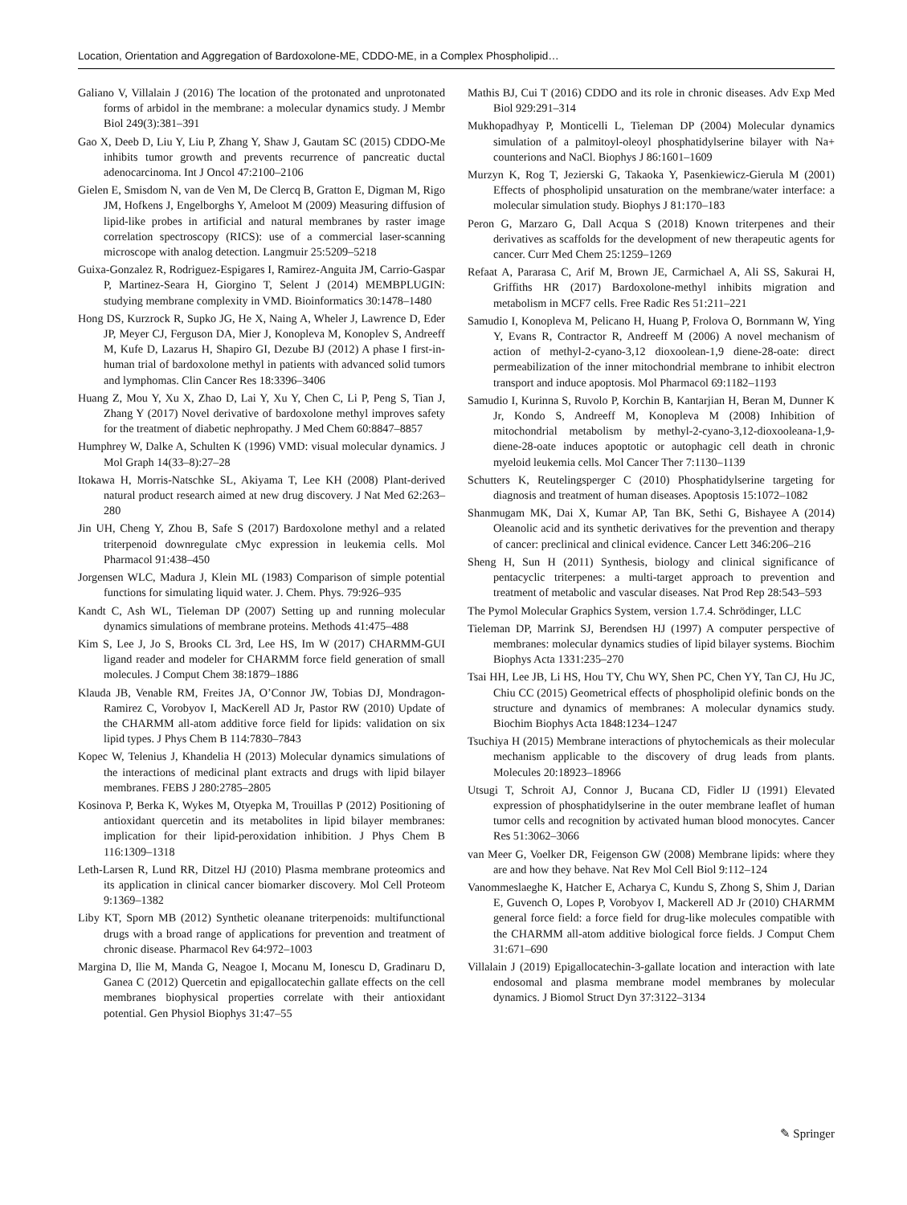Location, Orientation and Aggregation of Bardoxolone-ME, CDDO-ME, in a Complex Phospholipid…
Galiano V, Villalain J (2016) The location of the protonated and unprotonated forms of arbidol in the membrane: a molecular dynamics study. J Membr Biol 249(3):381–391
Gao X, Deeb D, Liu Y, Liu P, Zhang Y, Shaw J, Gautam SC (2015) CDDO-Me inhibits tumor growth and prevents recurrence of pancreatic ductal adenocarcinoma. Int J Oncol 47:2100–2106
Gielen E, Smisdom N, van de Ven M, De Clercq B, Gratton E, Digman M, Rigo JM, Hofkens J, Engelborghs Y, Ameloot M (2009) Measuring diffusion of lipid-like probes in artificial and natural membranes by raster image correlation spectroscopy (RICS): use of a commercial laser-scanning microscope with analog detection. Langmuir 25:5209–5218
Guixa-Gonzalez R, Rodriguez-Espigares I, Ramirez-Anguita JM, Carrio-Gaspar P, Martinez-Seara H, Giorgino T, Selent J (2014) MEMBPLUGIN: studying membrane complexity in VMD. Bioinformatics 30:1478–1480
Hong DS, Kurzrock R, Supko JG, He X, Naing A, Wheler J, Lawrence D, Eder JP, Meyer CJ, Ferguson DA, Mier J, Konopleva M, Konoplev S, Andreeff M, Kufe D, Lazarus H, Shapiro GI, Dezube BJ (2012) A phase I first-in-human trial of bardoxolone methyl in patients with advanced solid tumors and lymphomas. Clin Cancer Res 18:3396–3406
Huang Z, Mou Y, Xu X, Zhao D, Lai Y, Xu Y, Chen C, Li P, Peng S, Tian J, Zhang Y (2017) Novel derivative of bardoxolone methyl improves safety for the treatment of diabetic nephropathy. J Med Chem 60:8847–8857
Humphrey W, Dalke A, Schulten K (1996) VMD: visual molecular dynamics. J Mol Graph 14(33–8):27–28
Itokawa H, Morris-Natschke SL, Akiyama T, Lee KH (2008) Plant-derived natural product research aimed at new drug discovery. J Nat Med 62:263–280
Jin UH, Cheng Y, Zhou B, Safe S (2017) Bardoxolone methyl and a related triterpenoid downregulate cMyc expression in leukemia cells. Mol Pharmacol 91:438–450
Jorgensen WLC, Madura J, Klein ML (1983) Comparison of simple potential functions for simulating liquid water. J. Chem. Phys. 79:926–935
Kandt C, Ash WL, Tieleman DP (2007) Setting up and running molecular dynamics simulations of membrane proteins. Methods 41:475–488
Kim S, Lee J, Jo S, Brooks CL 3rd, Lee HS, Im W (2017) CHARMM-GUI ligand reader and modeler for CHARMM force field generation of small molecules. J Comput Chem 38:1879–1886
Klauda JB, Venable RM, Freites JA, O’Connor JW, Tobias DJ, Mondragon-Ramirez C, Vorobyov I, MacKerell AD Jr, Pastor RW (2010) Update of the CHARMM all-atom additive force field for lipids: validation on six lipid types. J Phys Chem B 114:7830–7843
Kopec W, Telenius J, Khandelia H (2013) Molecular dynamics simulations of the interactions of medicinal plant extracts and drugs with lipid bilayer membranes. FEBS J 280:2785–2805
Kosinova P, Berka K, Wykes M, Otyepka M, Trouillas P (2012) Positioning of antioxidant quercetin and its metabolites in lipid bilayer membranes: implication for their lipid-peroxidation inhibition. J Phys Chem B 116:1309–1318
Leth-Larsen R, Lund RR, Ditzel HJ (2010) Plasma membrane proteomics and its application in clinical cancer biomarker discovery. Mol Cell Proteom 9:1369–1382
Liby KT, Sporn MB (2012) Synthetic oleanane triterpenoids: multifunctional drugs with a broad range of applications for prevention and treatment of chronic disease. Pharmacol Rev 64:972–1003
Margina D, Ilie M, Manda G, Neagoe I, Mocanu M, Ionescu D, Gradinaru D, Ganea C (2012) Quercetin and epigallocatechin gallate effects on the cell membranes biophysical properties correlate with their antioxidant potential. Gen Physiol Biophys 31:47–55
Mathis BJ, Cui T (2016) CDDO and its role in chronic diseases. Adv Exp Med Biol 929:291–314
Mukhopadhyay P, Monticelli L, Tieleman DP (2004) Molecular dynamics simulation of a palmitoyl-oleoyl phosphatidylserine bilayer with Na+ counterions and NaCl. Biophys J 86:1601–1609
Murzyn K, Rog T, Jezierski G, Takaoka Y, Pasenkiewicz-Gierula M (2001) Effects of phospholipid unsaturation on the membrane/water interface: a molecular simulation study. Biophys J 81:170–183
Peron G, Marzaro G, Dall Acqua S (2018) Known triterpenes and their derivatives as scaffolds for the development of new therapeutic agents for cancer. Curr Med Chem 25:1259–1269
Refaat A, Pararasa C, Arif M, Brown JE, Carmichael A, Ali SS, Sakurai H, Griffiths HR (2017) Bardoxolone-methyl inhibits migration and metabolism in MCF7 cells. Free Radic Res 51:211–221
Samudio I, Konopleva M, Pelicano H, Huang P, Frolova O, Bornmann W, Ying Y, Evans R, Contractor R, Andreeff M (2006) A novel mechanism of action of methyl-2-cyano-3,12 dioxoolean-1,9 diene-28-oate: direct permeabilization of the inner mitochondrial membrane to inhibit electron transport and induce apoptosis. Mol Pharmacol 69:1182–1193
Samudio I, Kurinna S, Ruvolo P, Korchin B, Kantarjian H, Beran M, Dunner K Jr, Kondo S, Andreeff M, Konopleva M (2008) Inhibition of mitochondrial metabolism by methyl-2-cyano-3,12-dioxooleana-1,9-diene-28-oate induces apoptotic or autophagic cell death in chronic myeloid leukemia cells. Mol Cancer Ther 7:1130–1139
Schutters K, Reutelingsperger C (2010) Phosphatidylserine targeting for diagnosis and treatment of human diseases. Apoptosis 15:1072–1082
Shanmugam MK, Dai X, Kumar AP, Tan BK, Sethi G, Bishayee A (2014) Oleanolic acid and its synthetic derivatives for the prevention and therapy of cancer: preclinical and clinical evidence. Cancer Lett 346:206–216
Sheng H, Sun H (2011) Synthesis, biology and clinical significance of pentacyclic triterpenes: a multi-target approach to prevention and treatment of metabolic and vascular diseases. Nat Prod Rep 28:543–593
The Pymol Molecular Graphics System, version 1.7.4. Schrödinger, LLC
Tieleman DP, Marrink SJ, Berendsen HJ (1997) A computer perspective of membranes: molecular dynamics studies of lipid bilayer systems. Biochim Biophys Acta 1331:235–270
Tsai HH, Lee JB, Li HS, Hou TY, Chu WY, Shen PC, Chen YY, Tan CJ, Hu JC, Chiu CC (2015) Geometrical effects of phospholipid olefinic bonds on the structure and dynamics of membranes: A molecular dynamics study. Biochim Biophys Acta 1848:1234–1247
Tsuchiya H (2015) Membrane interactions of phytochemicals as their molecular mechanism applicable to the discovery of drug leads from plants. Molecules 20:18923–18966
Utsugi T, Schroit AJ, Connor J, Bucana CD, Fidler IJ (1991) Elevated expression of phosphatidylserine in the outer membrane leaflet of human tumor cells and recognition by activated human blood monocytes. Cancer Res 51:3062–3066
van Meer G, Voelker DR, Feigenson GW (2008) Membrane lipids: where they are and how they behave. Nat Rev Mol Cell Biol 9:112–124
Vanommeslaeghe K, Hatcher E, Acharya C, Kundu S, Zhong S, Shim J, Darian E, Guvench O, Lopes P, Vorobyov I, Mackerell AD Jr (2010) CHARMM general force field: a force field for drug-like molecules compatible with the CHARMM all-atom additive biological force fields. J Comput Chem 31:671–690
Villalain J (2019) Epigallocatechin-3-gallate location and interaction with late endosomal and plasma membrane model membranes by molecular dynamics. J Biomol Struct Dyn 37:3122–3134
✎ Springer